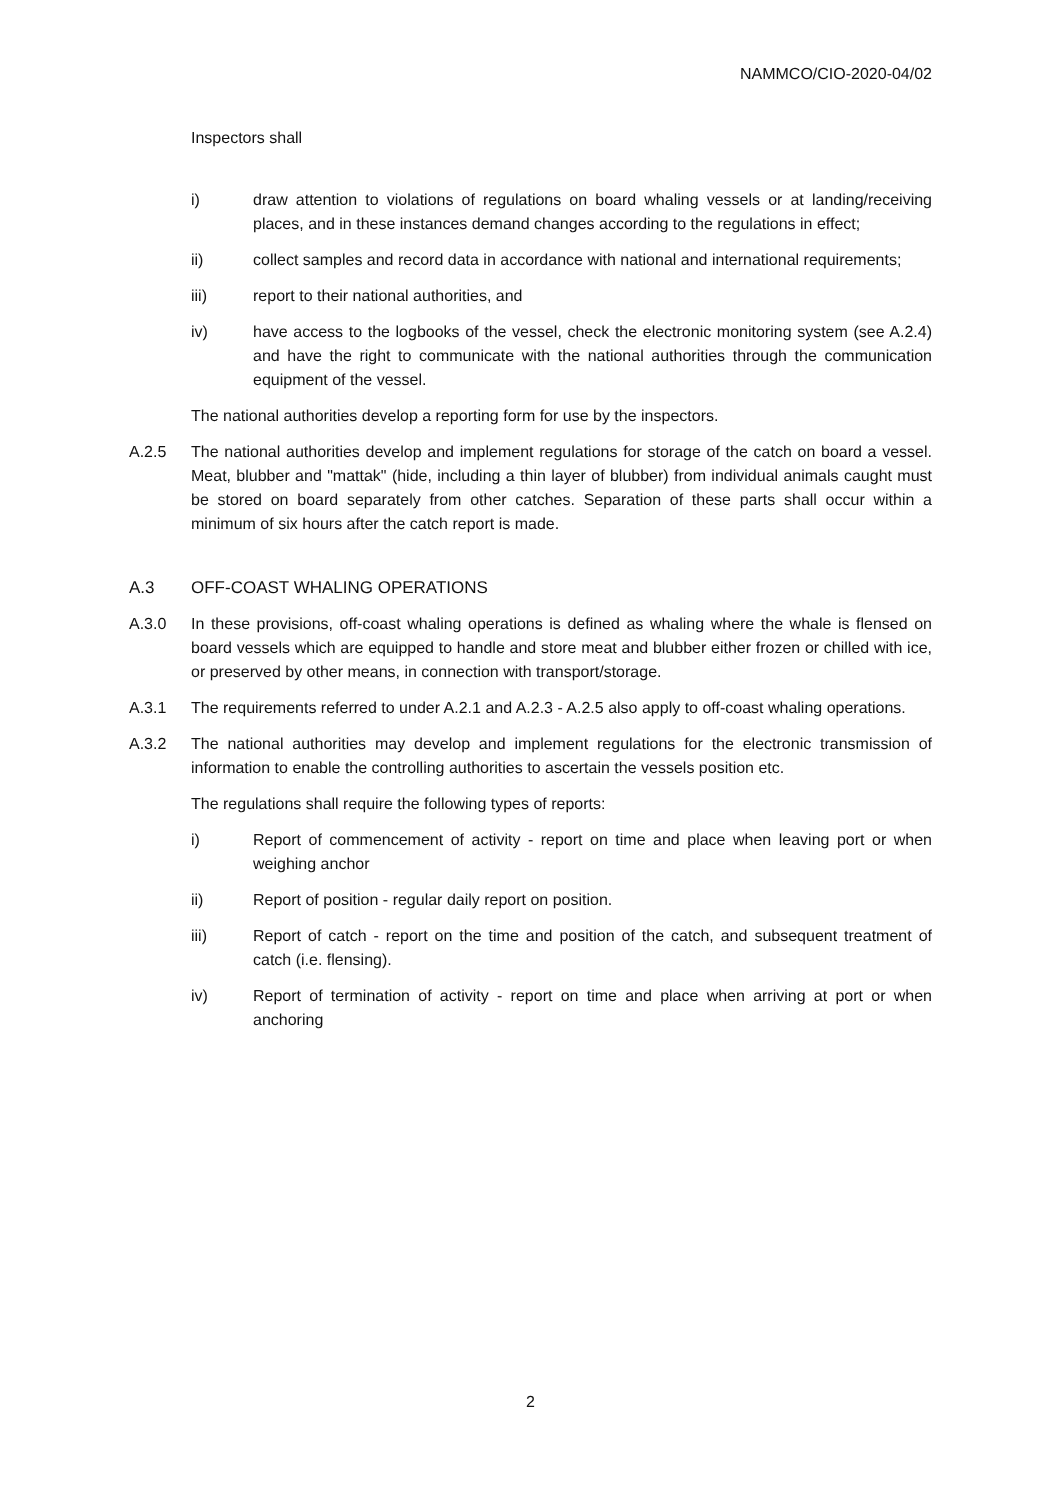NAMMCO/CIO-2020-04/02
Inspectors shall
i) draw attention to violations of regulations on board whaling vessels or at landing/receiving places, and in these instances demand changes according to the regulations in effect;
ii) collect samples and record data in accordance with national and international requirements;
iii) report to their national authorities, and
iv) have access to the logbooks of the vessel, check the electronic monitoring system (see A.2.4) and have the right to communicate with the national authorities through the communication equipment of the vessel.
The national authorities develop a reporting form for use by the inspectors.
A.2.5 The national authorities develop and implement regulations for storage of the catch on board a vessel. Meat, blubber and "mattak" (hide, including a thin layer of blubber) from individual animals caught must be stored on board separately from other catches. Separation of these parts shall occur within a minimum of six hours after the catch report is made.
A.3 OFF-COAST WHALING OPERATIONS
A.3.0 In these provisions, off-coast whaling operations is defined as whaling where the whale is flensed on board vessels which are equipped to handle and store meat and blubber either frozen or chilled with ice, or preserved by other means, in connection with transport/storage.
A.3.1 The requirements referred to under A.2.1 and A.2.3 - A.2.5 also apply to off-coast whaling operations.
A.3.2 The national authorities may develop and implement regulations for the electronic transmission of information to enable the controlling authorities to ascertain the vessels position etc.
The regulations shall require the following types of reports:
i) Report of commencement of activity - report on time and place when leaving port or when weighing anchor
ii) Report of position - regular daily report on position.
iii) Report of catch - report on the time and position of the catch, and subsequent treatment of catch (i.e. flensing).
iv) Report of termination of activity - report on time and place when arriving at port or when anchoring
2